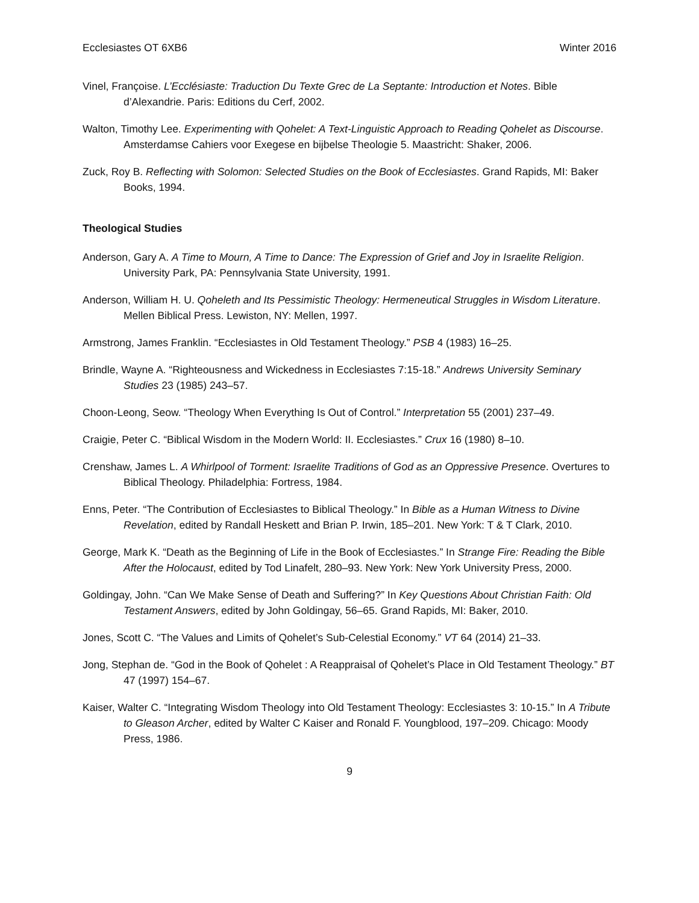Ecclesiastes OT 6XB6 Winter 2016
Vinel, Françoise. L’Ecclésiaste: Traduction Du Texte Grec de La Septante: Introduction et Notes. Bible d’Alexandrie. Paris: Editions du Cerf, 2002.
Walton, Timothy Lee. Experimenting with Qohelet: A Text-Linguistic Approach to Reading Qohelet as Discourse. Amsterdamse Cahiers voor Exegese en bijbelse Theologie 5. Maastricht: Shaker, 2006.
Zuck, Roy B. Reflecting with Solomon: Selected Studies on the Book of Ecclesiastes. Grand Rapids, MI: Baker Books, 1994.
Theological Studies
Anderson, Gary A. A Time to Mourn, A Time to Dance: The Expression of Grief and Joy in Israelite Religion. University Park, PA: Pennsylvania State University, 1991.
Anderson, William H. U. Qoheleth and Its Pessimistic Theology: Hermeneutical Struggles in Wisdom Literature. Mellen Biblical Press. Lewiston, NY: Mellen, 1997.
Armstrong, James Franklin. “Ecclesiastes in Old Testament Theology.” PSB 4 (1983) 16–25.
Brindle, Wayne A. “Righteousness and Wickedness in Ecclesiastes 7:15-18.” Andrews University Seminary Studies 23 (1985) 243–57.
Choon-Leong, Seow. “Theology When Everything Is Out of Control.” Interpretation 55 (2001) 237–49.
Craigie, Peter C. “Biblical Wisdom in the Modern World: II. Ecclesiastes.” Crux 16 (1980) 8–10.
Crenshaw, James L. A Whirlpool of Torment: Israelite Traditions of God as an Oppressive Presence. Overtures to Biblical Theology. Philadelphia: Fortress, 1984.
Enns, Peter. “The Contribution of Ecclesiastes to Biblical Theology.” In Bible as a Human Witness to Divine Revelation, edited by Randall Heskett and Brian P. Irwin, 185–201. New York: T & T Clark, 2010.
George, Mark K. “Death as the Beginning of Life in the Book of Ecclesiastes.” In Strange Fire: Reading the Bible After the Holocaust, edited by Tod Linafelt, 280–93. New York: New York University Press, 2000.
Goldingay, John. “Can We Make Sense of Death and Suffering?” In Key Questions About Christian Faith: Old Testament Answers, edited by John Goldingay, 56–65. Grand Rapids, MI: Baker, 2010.
Jones, Scott C. “The Values and Limits of Qohelet’s Sub-Celestial Economy.” VT 64 (2014) 21–33.
Jong, Stephan de. “God in the Book of Qohelet : A Reappraisal of Qohelet’s Place in Old Testament Theology.” BT 47 (1997) 154–67.
Kaiser, Walter C. “Integrating Wisdom Theology into Old Testament Theology: Ecclesiastes 3: 10-15.” In A Tribute to Gleason Archer, edited by Walter C Kaiser and Ronald F. Youngblood, 197–209. Chicago: Moody Press, 1986.
9